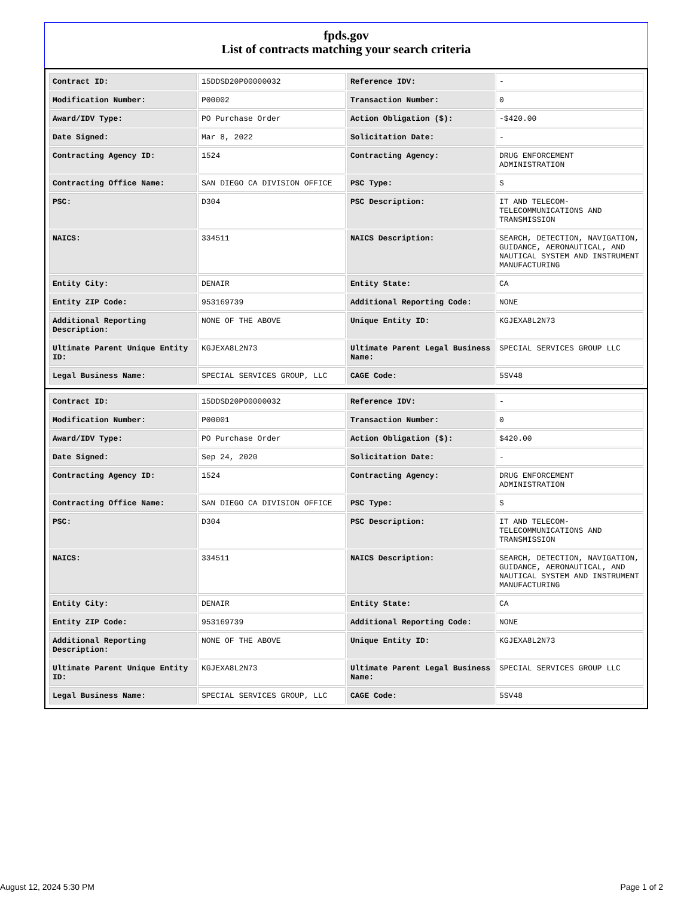fpds.gov
List of contracts matching your search criteria
| Contract ID: | 15DDSD20P00000032 | Reference IDV: | - |
| Modification Number: | P00002 | Transaction Number: | 0 |
| Award/IDV Type: | PO Purchase Order | Action Obligation ($): | -$420.00 |
| Date Signed: | Mar 8, 2022 | Solicitation Date: | - |
| Contracting Agency ID: | 1524 | Contracting Agency: | DRUG ENFORCEMENT ADMINISTRATION |
| Contracting Office Name: | SAN DIEGO CA DIVISION OFFICE | PSC Type: | S |
| PSC: | D304 | PSC Description: | IT AND TELECOM-TELECOMMUNICATIONS AND TRANSMISSION |
| NAICS: | 334511 | NAICS Description: | SEARCH, DETECTION, NAVIGATION, GUIDANCE, AERONAUTICAL, AND NAUTICAL SYSTEM AND INSTRUMENT MANUFACTURING |
| Entity City: | DENAIR | Entity State: | CA |
| Entity ZIP Code: | 953169739 | Additional Reporting Code: | NONE |
| Additional Reporting Description: | NONE OF THE ABOVE | Unique Entity ID: | KGJEXA8L2N73 |
| Ultimate Parent Unique Entity ID: | KGJEXA8L2N73 | Ultimate Parent Legal Business Name: | SPECIAL SERVICES GROUP LLC |
| Legal Business Name: | SPECIAL SERVICES GROUP, LLC | CAGE Code: | 5SV48 |
| Contract ID: | 15DDSD20P00000032 | Reference IDV: | - |
| Modification Number: | P00001 | Transaction Number: | 0 |
| Award/IDV Type: | PO Purchase Order | Action Obligation ($): | $420.00 |
| Date Signed: | Sep 24, 2020 | Solicitation Date: | - |
| Contracting Agency ID: | 1524 | Contracting Agency: | DRUG ENFORCEMENT ADMINISTRATION |
| Contracting Office Name: | SAN DIEGO CA DIVISION OFFICE | PSC Type: | S |
| PSC: | D304 | PSC Description: | IT AND TELECOM-TELECOMMUNICATIONS AND TRANSMISSION |
| NAICS: | 334511 | NAICS Description: | SEARCH, DETECTION, NAVIGATION, GUIDANCE, AERONAUTICAL, AND NAUTICAL SYSTEM AND INSTRUMENT MANUFACTURING |
| Entity City: | DENAIR | Entity State: | CA |
| Entity ZIP Code: | 953169739 | Additional Reporting Code: | NONE |
| Additional Reporting Description: | NONE OF THE ABOVE | Unique Entity ID: | KGJEXA8L2N73 |
| Ultimate Parent Unique Entity ID: | KGJEXA8L2N73 | Ultimate Parent Legal Business Name: | SPECIAL SERVICES GROUP LLC |
| Legal Business Name: | SPECIAL SERVICES GROUP, LLC | CAGE Code: | 5SV48 |
August 12, 2024 5:30 PM Page 1 of 2